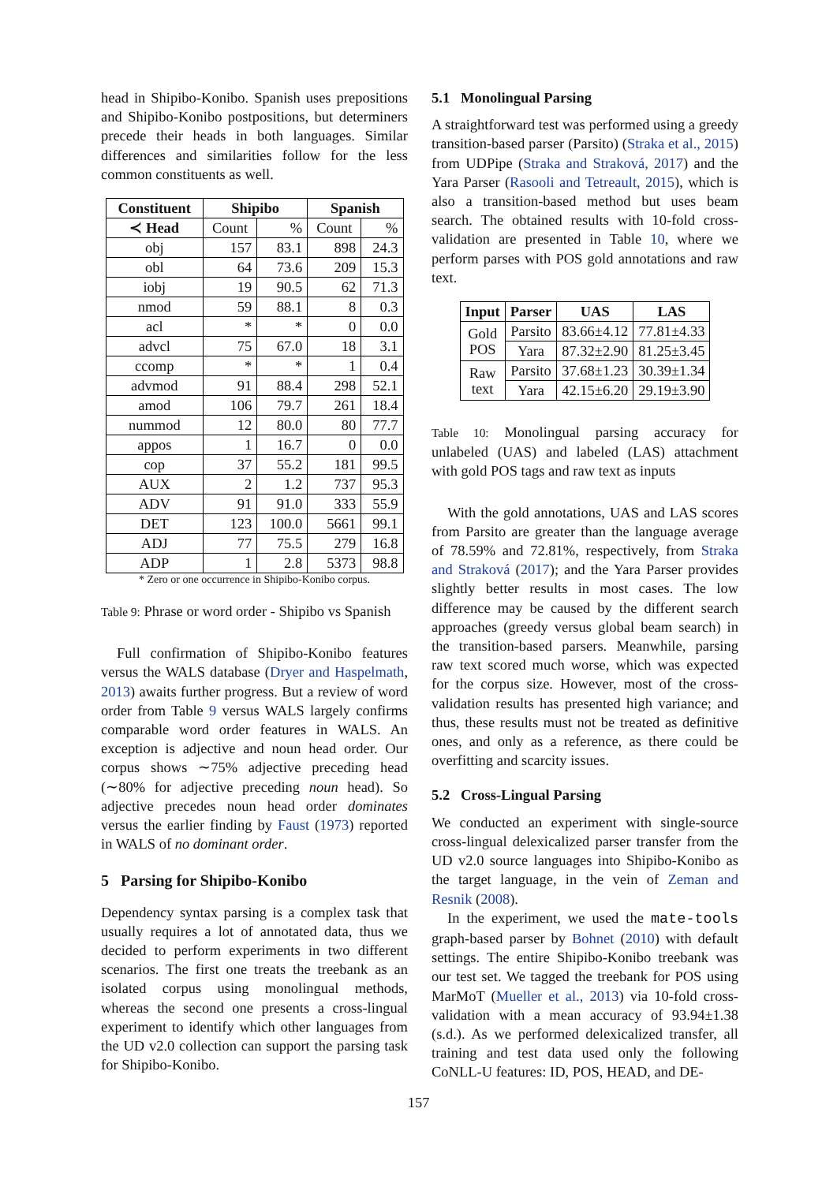head in Shipibo-Konibo. Spanish uses prepositions and Shipibo-Konibo postpositions, but determiners precede their heads in both languages. Similar differences and similarities follow for the less common constituents as well.
| Constituent | Shipibo | | Spanish | |
| --- | --- | --- | --- | --- |
| ≺ Head | Count | % | Count | % |
| obj | 157 | 83.1 | 898 | 24.3 |
| obl | 64 | 73.6 | 209 | 15.3 |
| iobj | 19 | 90.5 | 62 | 71.3 |
| nmod | 59 | 88.1 | 8 | 0.3 |
| acl | * | * | 0 | 0.0 |
| advcl | 75 | 67.0 | 18 | 3.1 |
| ccomp | * | * | 1 | 0.4 |
| advmod | 91 | 88.4 | 298 | 52.1 |
| amod | 106 | 79.7 | 261 | 18.4 |
| nummod | 12 | 80.0 | 80 | 77.7 |
| appos | 1 | 16.7 | 0 | 0.0 |
| cop | 37 | 55.2 | 181 | 99.5 |
| AUX | 2 | 1.2 | 737 | 95.3 |
| ADV | 91 | 91.0 | 333 | 55.9 |
| DET | 123 | 100.0 | 5661 | 99.1 |
| ADJ | 77 | 75.5 | 279 | 16.8 |
| ADP | 1 | 2.8 | 5373 | 98.8 |
* Zero or one occurrence in Shipibo-Konibo corpus.
Table 9: Phrase or word order - Shipibo vs Spanish
Full confirmation of Shipibo-Konibo features versus the WALS database (Dryer and Haspelmath, 2013) awaits further progress. But a review of word order from Table 9 versus WALS largely confirms comparable word order features in WALS. An exception is adjective and noun head order. Our corpus shows ∼75% adjective preceding head (∼80% for adjective preceding noun head). So adjective precedes noun head order dominates versus the earlier finding by Faust (1973) reported in WALS of no dominant order.
5 Parsing for Shipibo-Konibo
Dependency syntax parsing is a complex task that usually requires a lot of annotated data, thus we decided to perform experiments in two different scenarios. The first one treats the treebank as an isolated corpus using monolingual methods, whereas the second one presents a cross-lingual experiment to identify which other languages from the UD v2.0 collection can support the parsing task for Shipibo-Konibo.
5.1 Monolingual Parsing
A straightforward test was performed using a greedy transition-based parser (Parsito) (Straka et al., 2015) from UDPipe (Straka and Straková, 2017) and the Yara Parser (Rasooli and Tetreault, 2015), which is also a transition-based method but uses beam search. The obtained results with 10-fold cross-validation are presented in Table 10, where we perform parses with POS gold annotations and raw text.
| Input | Parser | UAS | LAS |
| --- | --- | --- | --- |
| Gold POS | Parsito | 83.66±4.12 | 77.81±4.33 |
| | Yara | 87.32±2.90 | 81.25±3.45 |
| Raw text | Parsito | 37.68±1.23 | 30.39±1.34 |
| | Yara | 42.15±6.20 | 29.19±3.90 |
Table 10: Monolingual parsing accuracy for unlabeled (UAS) and labeled (LAS) attachment with gold POS tags and raw text as inputs
With the gold annotations, UAS and LAS scores from Parsito are greater than the language average of 78.59% and 72.81%, respectively, from Straka and Straková (2017); and the Yara Parser provides slightly better results in most cases. The low difference may be caused by the different search approaches (greedy versus global beam search) in the transition-based parsers. Meanwhile, parsing raw text scored much worse, which was expected for the corpus size. However, most of the cross-validation results has presented high variance; and thus, these results must not be treated as definitive ones, and only as a reference, as there could be overfitting and scarcity issues.
5.2 Cross-Lingual Parsing
We conducted an experiment with single-source cross-lingual delexicalized parser transfer from the UD v2.0 source languages into Shipibo-Konibo as the target language, in the vein of Zeman and Resnik (2008).
In the experiment, we used the mate-tools graph-based parser by Bohnet (2010) with default settings. The entire Shipibo-Konibo treebank was our test set. We tagged the treebank for POS using MarMoT (Mueller et al., 2013) via 10-fold cross-validation with a mean accuracy of 93.94±1.38 (s.d.). As we performed delexicalized transfer, all training and test data used only the following CoNLL-U features: ID, POS, HEAD, and DE-
157